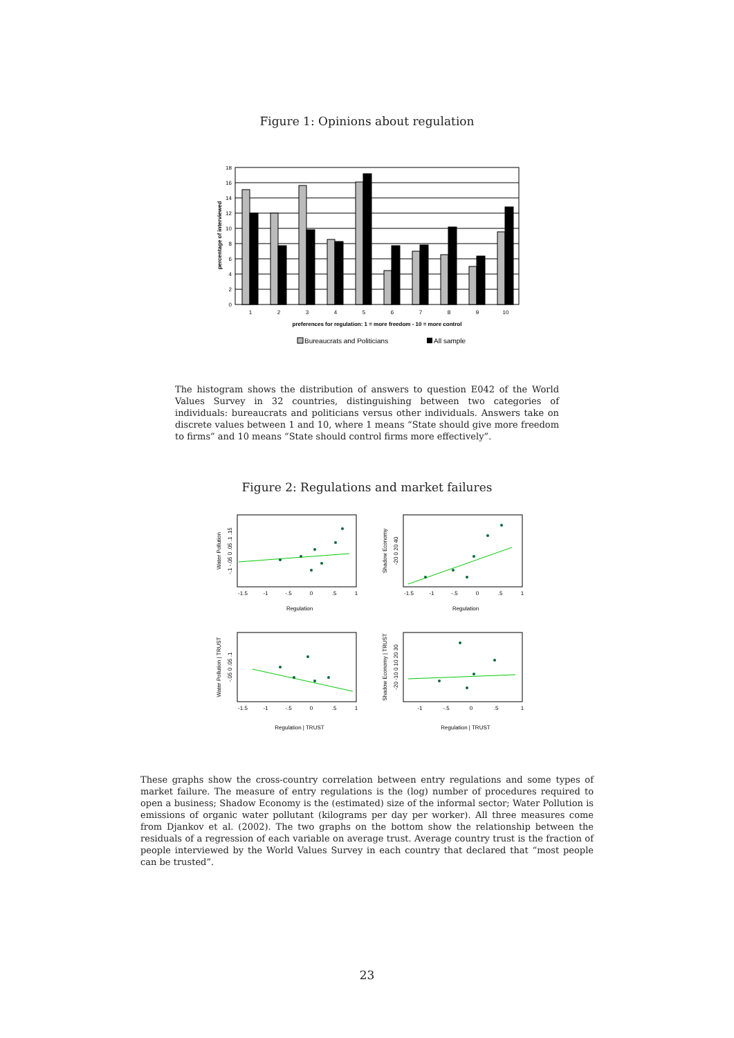Figure 1: Opinions about regulation
18
16
14
12
10
8
6
4
2
0
1
2
3
4
5
6
7
8
9
10
preferences for regulation: 1 = more freedom - 10 = more control
percentage of interviewed
Bureaucrats and Politicians
All sample
The histogram shows the distribution of answers to question E042 of the World Values Survey in 32 countries, distinguishing between two categories of individuals: bureaucrats and politicians versus other individuals. Answers take on discrete values between 1 and 10, where 1 means “State should give more freedom to firms” and 10 means “State should control firms more effectively”.
Figure 2: Regulations and market failures
-1.5
-1
-.5
0
.5
1
-1.5
-1
-.5
0
.5
1
Regulation
Regulation
-1.5
-1
-.5
0
.5
1
-1
-.5
0
.5
1
Regulation | TRUST
Regulation | TRUST
Water Pollution
-.1 -.05 0 .05 .1 .15
Shadow Economy
-20 0 20 40
Water Pollution | TRUST
-.05 0 .05 .1
Shadow Economy | TRUST
-20 -10 0 10 20 30
These graphs show the cross-country correlation between entry regulations and some types of market failure. The measure of entry regulations is the (log) number of procedures required to open a business; Shadow Economy is the (estimated) size of the informal sector; Water Pollution is emissions of organic water pollutant (kilograms per day per worker). All three measures come from Djankov et al. (2002). The two graphs on the bottom show the relationship between the residuals of a regression of each variable on average trust. Average country trust is the fraction of people interviewed by the World Values Survey in each country that declared that “most people can be trusted”.
23